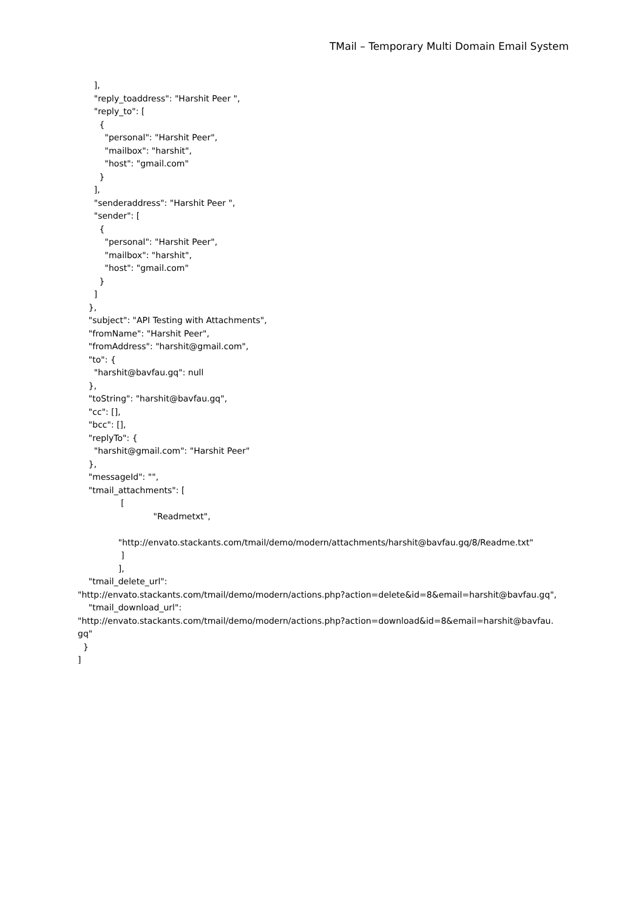TMail – Temporary Multi Domain Email System
], "reply_toaddress": "Harshit Peer ", "reply_to": [ { "personal": "Harshit Peer", "mailbox": "harshit", "host": "gmail.com" } ], "senderaddress": "Harshit Peer ", "sender": [ { "personal": "Harshit Peer", "mailbox": "harshit", "host": "gmail.com" } ] }, "subject": "API Testing with Attachments", "fromName": "Harshit Peer", "fromAddress": "harshit@gmail.com", "to": { "harshit@bavfau.gq": null }, "toString": "harshit@bavfau.gq", "cc": [], "bcc": [], "replyTo": { "harshit@gmail.com": "Harshit Peer" }, "messageId": "", "tmail_attachments": [ [ "Readmetxt", "http://envato.stackants.com/tmail/demo/modern/attachments/harshit@bavfau.gq/8/Readme.txt" ] ], "tmail_delete_url": "http://envato.stackants.com/tmail/demo/modern/actions.php?action=delete&id=8&email=harshit@bavfau.gq", "tmail_download_url": "http://envato.stackants.com/tmail/demo/modern/actions.php?action=download&id=8&email=harshit@bavfau. gq" } ]